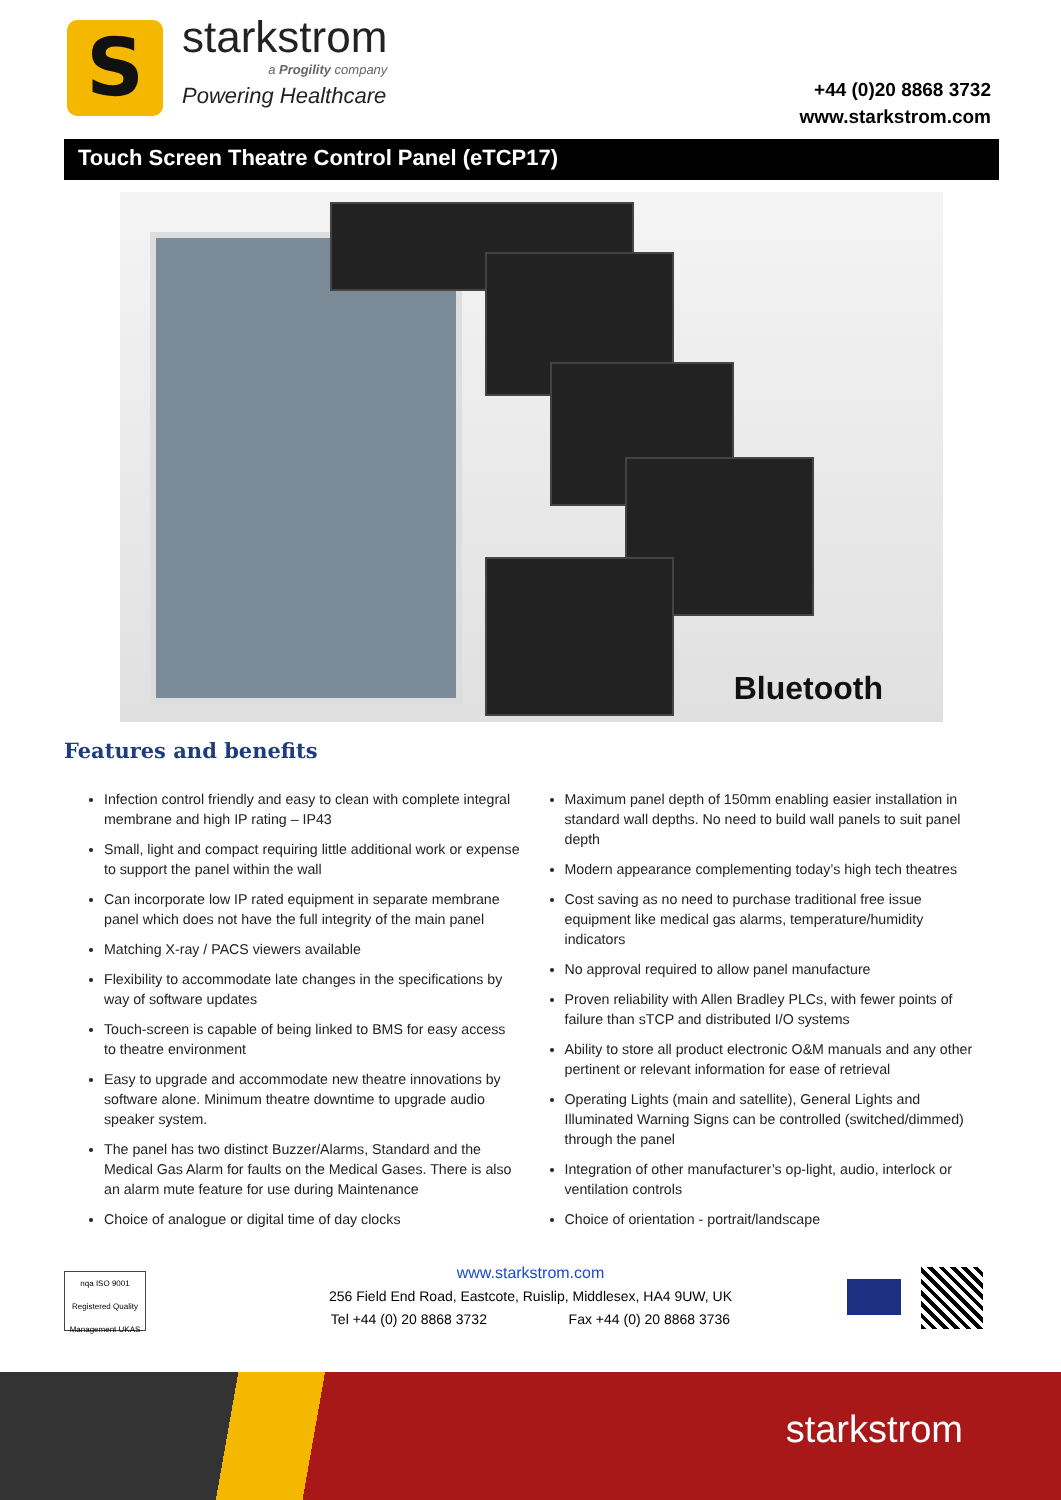S
starkstrom
a Progility company
Powering Healthcare
+44 (0)20 8868 3732
www.starkstrom.com
Touch Screen Theatre Control Panel (eTCP17)
Bluetooth
Features and benefits
Infection control friendly and easy to clean with complete integral membrane and high IP rating – IP43
Small, light and compact requiring little additional work or expense to support the panel within the wall
Can incorporate low IP rated equipment in separate membrane panel which does not have the full integrity of the main panel
Matching X-ray / PACS viewers available
Flexibility to accommodate late changes in the specifications by way of software updates
Touch-screen is capable of being linked to BMS for easy access to theatre environment
Easy to upgrade and accommodate new theatre innovations by software alone. Minimum theatre downtime to upgrade audio speaker system.
The panel has two distinct Buzzer/Alarms, Standard and the Medical Gas Alarm for faults on the Medical Gases. There is also an alarm mute feature for use during Maintenance
Choice of analogue or digital time of day clocks
Maximum panel depth of 150mm enabling easier installation in standard wall depths. No need to build wall panels to suit panel depth
Modern appearance complementing today’s high tech theatres
Cost saving as no need to purchase traditional free issue equipment like medical gas alarms, temperature/humidity indicators
No approval required to allow panel manufacture
Proven reliability with Allen Bradley PLCs, with fewer points of failure than sTCP and distributed I/O systems
Ability to store all product electronic O&M manuals and any other pertinent or relevant information for ease of retrieval
Operating Lights (main and satellite), General Lights and Illuminated Warning Signs can be controlled (switched/dimmed) through the panel
Integration of other manufacturer’s op-light, audio, interlock or ventilation controls
Choice of orientation - portrait/landscape
nqa ISO 9001 Registered Quality Management UKAS
www.starkstrom.com
256 Field End Road, Eastcote, Ruislip, Middlesex, HA4 9UW, UK
Tel +44 (0) 20 8868 3732 Fax +44 (0) 20 8868 3736
starkstrom